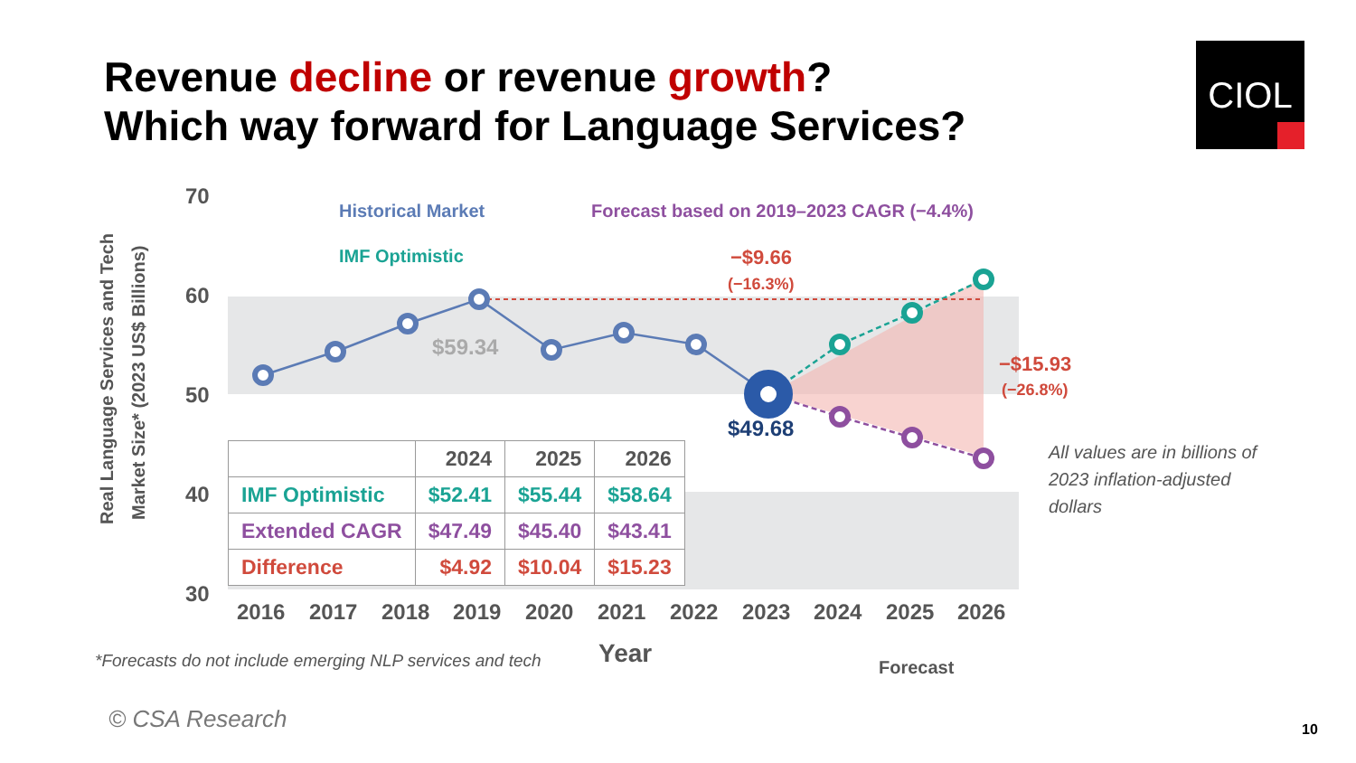Revenue decline or revenue growth?
Which way forward for Language Services?
CIOL
70
60
50
40
30
Real Language Services and Tech
Market Size* (2023 US$ Billions)
$59.34
$49.68
−$9.66
(−16.3%)
−$15.93
(−26.8%)
Historical Market
Forecast based on 2019–2023 CAGR (−4.4%)
IMF Optimistic
2016
2017
2018
2019
2020
2021
2022
2023
2024
2025
2026
Year
Forecast
| | 2024 | 2025 | 2026 |
| --- | --- | --- | --- |
| IMF Optimistic | $52.41 | $55.44 | $58.64 |
| Extended CAGR | $47.49 | $45.40 | $43.41 |
| Difference | $4.92 | $10.04 | $15.23 |
All values are in billions of 2023 inflation-adjusted dollars
*Forecasts do not include emerging NLP services and tech
© CSA Research 10